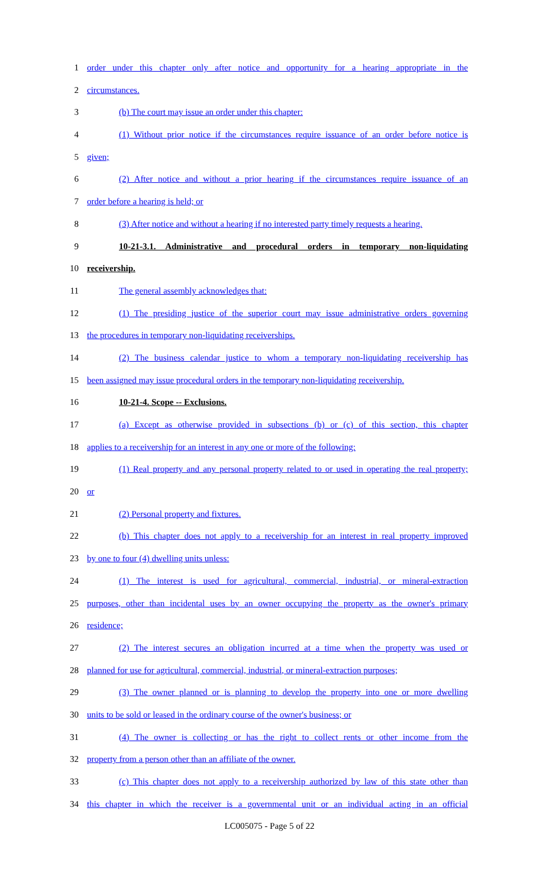1 order under this chapter only after notice and opportunity for a hearing appropriate in the
2 circumstances.
3 (b) The court may issue an order under this chapter:
4 (1) Without prior notice if the circumstances require issuance of an order before notice is
5 given;
6 (2) After notice and without a prior hearing if the circumstances require issuance of an
7 order before a hearing is held; or
8 (3) After notice and without a hearing if no interested party timely requests a hearing.
9 10-21-3.1. Administrative and procedural orders in temporary non-liquidating
10 receivership.
11 The general assembly acknowledges that:
12 (1) The presiding justice of the superior court may issue administrative orders governing
13 the procedures in temporary non-liquidating receiverships.
14 (2) The business calendar justice to whom a temporary non-liquidating receivership has
15 been assigned may issue procedural orders in the temporary non-liquidating receivership.
16 10-21-4. Scope -- Exclusions.
17 (a) Except as otherwise provided in subsections (b) or (c) of this section, this chapter
18 applies to a receivership for an interest in any one or more of the following:
19 (1) Real property and any personal property related to or used in operating the real property;
20 or
21 (2) Personal property and fixtures.
22 (b) This chapter does not apply to a receivership for an interest in real property improved
23 by one to four (4) dwelling units unless:
24 (1) The interest is used for agricultural, commercial, industrial, or mineral-extraction
25 purposes, other than incidental uses by an owner occupying the property as the owner's primary
26 residence;
27 (2) The interest secures an obligation incurred at a time when the property was used or
28 planned for use for agricultural, commercial, industrial, or mineral-extraction purposes;
29 (3) The owner planned or is planning to develop the property into one or more dwelling
30 units to be sold or leased in the ordinary course of the owner's business; or
31 (4) The owner is collecting or has the right to collect rents or other income from the
32 property from a person other than an affiliate of the owner.
33 (c) This chapter does not apply to a receivership authorized by law of this state other than
34 this chapter in which the receiver is a governmental unit or an individual acting in an official
LC005075 - Page 5 of 22